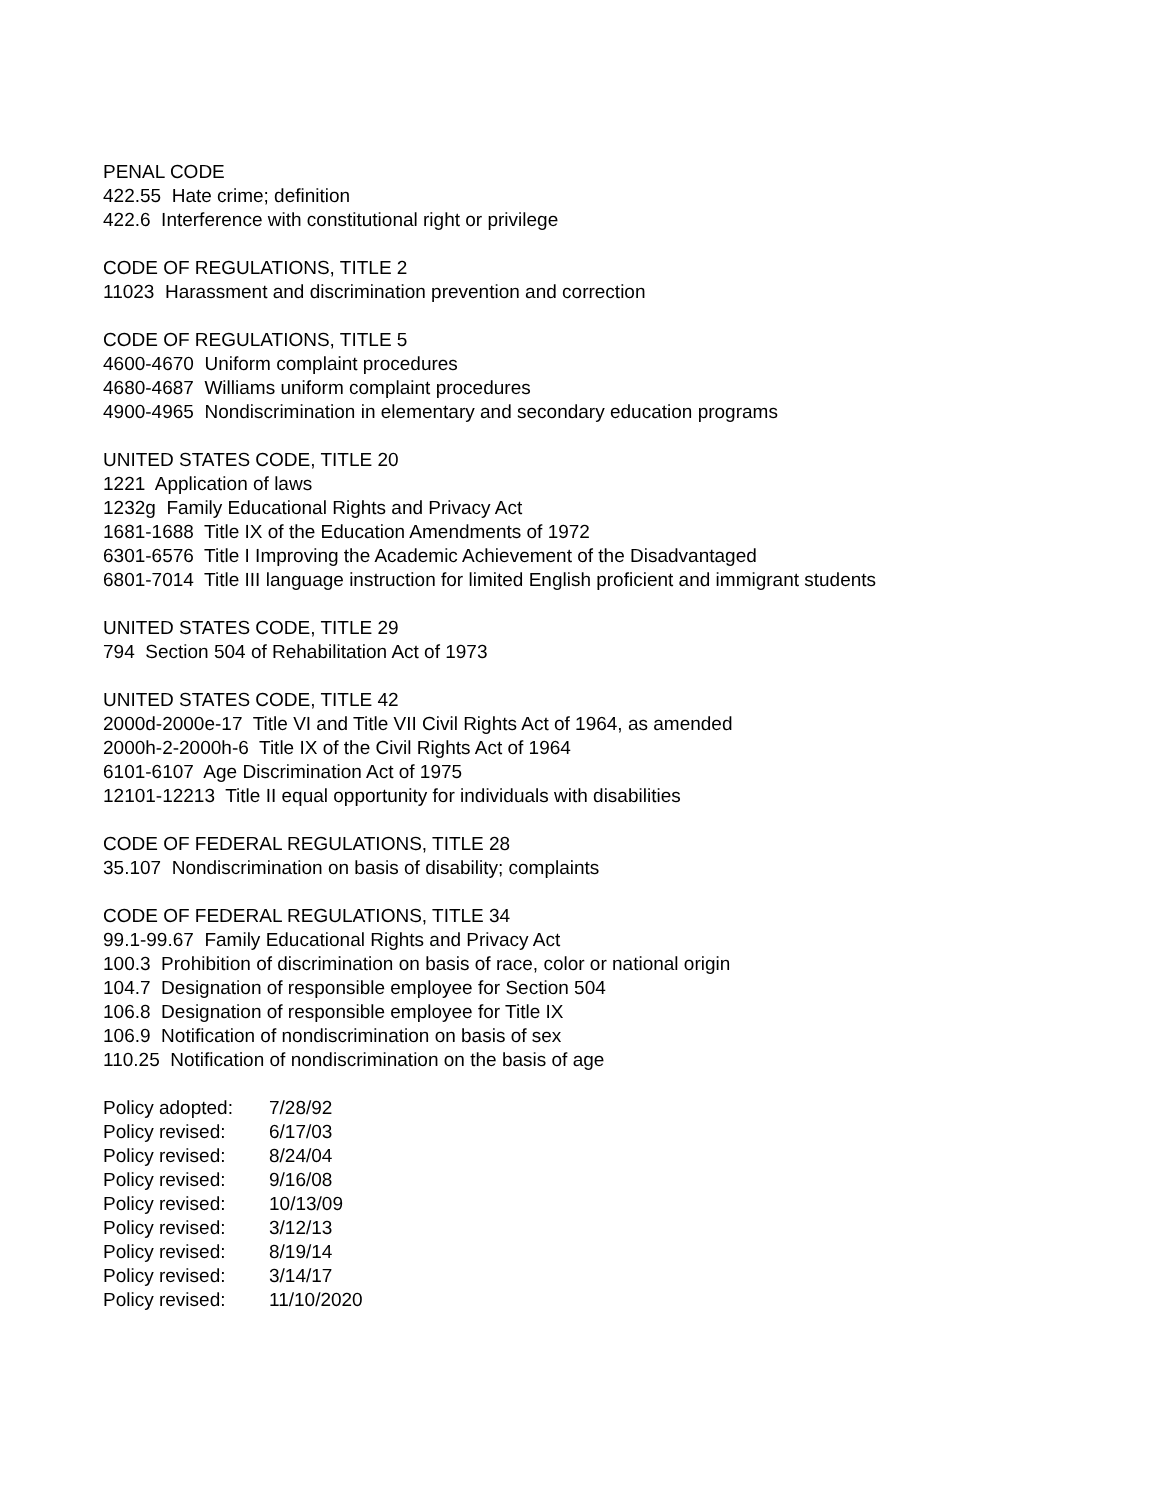PENAL CODE
422.55 Hate crime; definition
422.6 Interference with constitutional right or privilege
CODE OF REGULATIONS, TITLE 2
11023 Harassment and discrimination prevention and correction
CODE OF REGULATIONS, TITLE 5
4600-4670 Uniform complaint procedures
4680-4687 Williams uniform complaint procedures
4900-4965 Nondiscrimination in elementary and secondary education programs
UNITED STATES CODE, TITLE 20
1221 Application of laws
1232g Family Educational Rights and Privacy Act
1681-1688 Title IX of the Education Amendments of 1972
6301-6576 Title I Improving the Academic Achievement of the Disadvantaged
6801-7014 Title III language instruction for limited English proficient and immigrant students
UNITED STATES CODE, TITLE 29
794 Section 504 of Rehabilitation Act of 1973
UNITED STATES CODE, TITLE 42
2000d-2000e-17 Title VI and Title VII Civil Rights Act of 1964, as amended
2000h-2-2000h-6 Title IX of the Civil Rights Act of 1964
6101-6107 Age Discrimination Act of 1975
12101-12213 Title II equal opportunity for individuals with disabilities
CODE OF FEDERAL REGULATIONS, TITLE 28
35.107 Nondiscrimination on basis of disability; complaints
CODE OF FEDERAL REGULATIONS, TITLE 34
99.1-99.67 Family Educational Rights and Privacy Act
100.3 Prohibition of discrimination on basis of race, color or national origin
104.7 Designation of responsible employee for Section 504
106.8 Designation of responsible employee for Title IX
106.9 Notification of nondiscrimination on basis of sex
110.25 Notification of nondiscrimination on the basis of age
| Policy adopted: | 7/28/92 |
| Policy revised: | 6/17/03 |
| Policy revised: | 8/24/04 |
| Policy revised: | 9/16/08 |
| Policy revised: | 10/13/09 |
| Policy revised: | 3/12/13 |
| Policy revised: | 8/19/14 |
| Policy revised: | 3/14/17 |
| Policy revised: | 11/10/2020 |